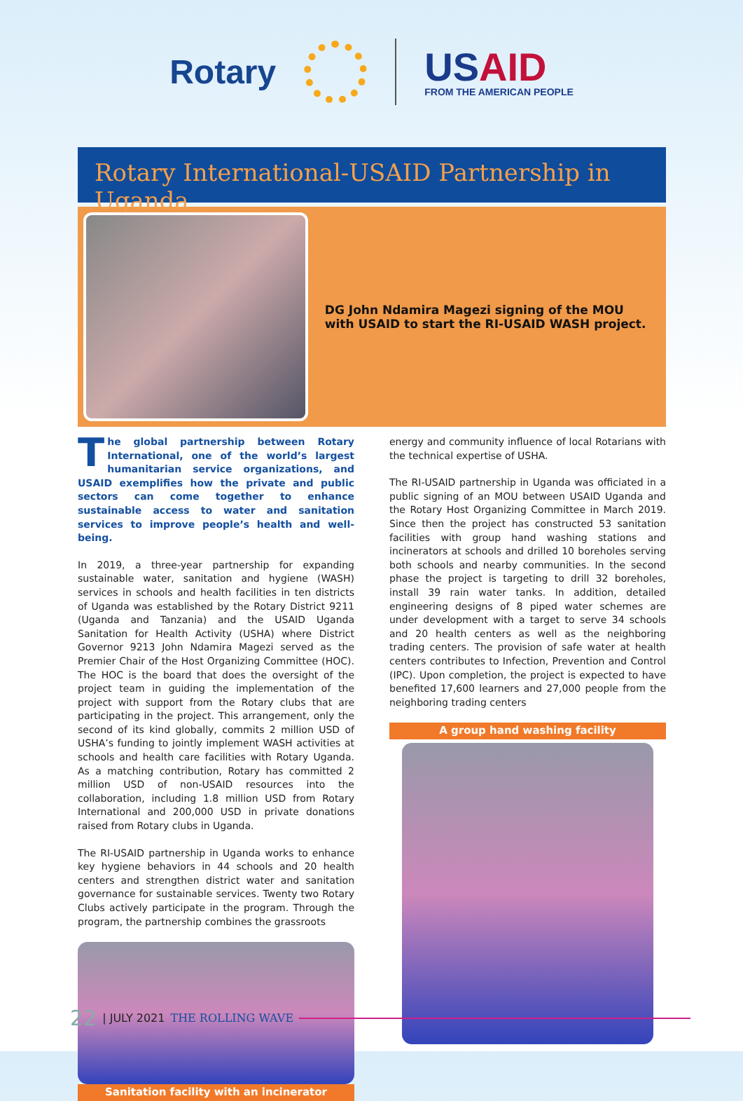Rotary
USAID
FROM THE AMERICAN PEOPLE
Rotary International-USAID Partnership in Uganda
DG John Ndamira Magezi signing of the MOU with USAID to start the RI-USAID WASH project.
The global partnership between Rotary International, one of the world’s largest humanitarian service organizations, and USAID exemplifies how the private and public sectors can come together to enhance sustainable access to water and sanitation services to improve people’s health and well-being.
In 2019, a three-year partnership for expanding sustainable water, sanitation and hygiene (WASH) services in schools and health facilities in ten districts of Uganda was established by the Rotary District 9211 (Uganda and Tanzania) and the USAID Uganda Sanitation for Health Activity (USHA) where District Governor 9213 John Ndamira Magezi served as the Premier Chair of the Host Organizing Committee (HOC). The HOC is the board that does the oversight of the project team in guiding the implementation of the project with support from the Rotary clubs that are participating in the project. This arrangement, only the second of its kind globally, commits 2 million USD of USHA’s funding to jointly implement WASH activities at schools and health care facilities with Rotary Uganda. As a matching contribution, Rotary has committed 2 million USD of non-USAID resources into the collaboration, including 1.8 million USD from Rotary International and 200,000 USD in private donations raised from Rotary clubs in Uganda.
The RI-USAID partnership in Uganda works to enhance key hygiene behaviors in 44 schools and 20 health centers and strengthen district water and sanitation governance for sustainable services. Twenty two Rotary Clubs actively participate in the program. Through the program, the partnership combines the grassroots
Sanitation facility with an incinerator
energy and community influence of local Rotarians with the technical expertise of USHA.
The RI-USAID partnership in Uganda was officiated in a public signing of an MOU between USAID Uganda and the Rotary Host Organizing Committee in March 2019. Since then the project has constructed 53 sanitation facilities with group hand washing stations and incinerators at schools and drilled 10 boreholes serving both schools and nearby communities. In the second phase the project is targeting to drill 32 boreholes, install 39 rain water tanks. In addition, detailed engineering designs of 8 piped water schemes are under development with a target to serve 34 schools and 20 health centers as well as the neighboring trading centers. The provision of safe water at health centers contributes to Infection, Prevention and Control (IPC). Upon completion, the project is expected to have benefited 17,600 learners and 27,000 people from the neighboring trading centers
A group hand washing facility
22 | JULY 2021 THE ROLLING WAVE